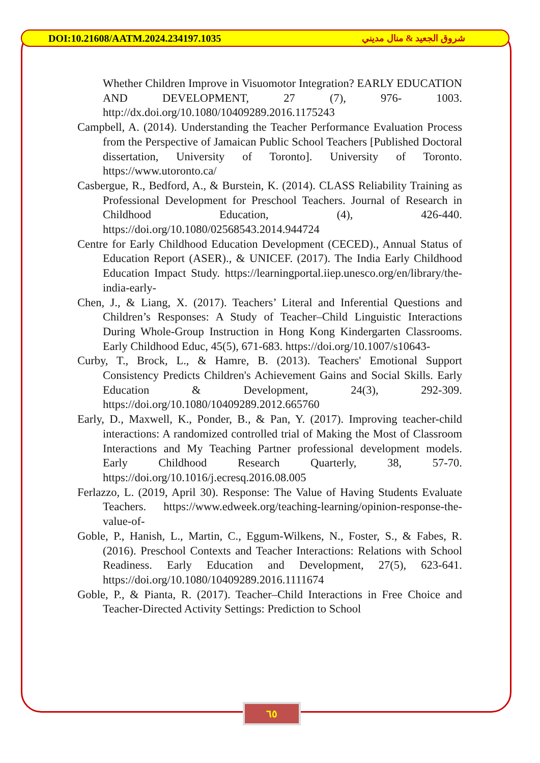DOI:10.21608/AATM.2024.234197.1035 شروق الجعيد & منال مديني
Whether Children Improve in Visuomotor Integration? EARLY EDUCATION AND DEVELOPMENT, 27 (7), 976- 1003. http://dx.doi.org/10.1080/10409289.2016.1175243
Campbell, A. (2014). Understanding the Teacher Performance Evaluation Process from the Perspective of Jamaican Public School Teachers [Published Doctoral dissertation, University of Toronto]. University of Toronto. https://www.utoronto.ca/
Casbergue, R., Bedford, A., & Burstein, K. (2014). CLASS Reliability Training as Professional Development for Preschool Teachers. Journal of Research in Childhood Education, (4), 426-440. https://doi.org/10.1080/02568543.2014.944724
Centre for Early Childhood Education Development (CECED)., Annual Status of Education Report (ASER)., & UNICEF. (2017). The India Early Childhood Education Impact Study. https://learningportal.iiep.unesco.org/en/library/the-india-early-
Chen, J., & Liang, X. (2017). Teachers’ Literal and Inferential Questions and Children’s Responses: A Study of Teacher–Child Linguistic Interactions During Whole-Group Instruction in Hong Kong Kindergarten Classrooms. Early Childhood Educ, 45(5), 671-683. https://doi.org/10.1007/s10643-
Curby, T., Brock, L., & Hamre, B. (2013). Teachers' Emotional Support Consistency Predicts Children's Achievement Gains and Social Skills. Early Education & Development, 24(3), 292-309. https://doi.org/10.1080/10409289.2012.665760
Early, D., Maxwell, K., Ponder, B., & Pan, Y. (2017). Improving teacher-child interactions: A randomized controlled trial of Making the Most of Classroom Interactions and My Teaching Partner professional development models. Early Childhood Research Quarterly, 38, 57-70. https://doi.org/10.1016/j.ecresq.2016.08.005
Ferlazzo, L. (2019, April 30). Response: The Value of Having Students Evaluate Teachers. https://www.edweek.org/teaching-learning/opinion-response-the-value-of-
Goble, P., Hanish, L., Martin, C., Eggum-Wilkens, N., Foster, S., & Fabes, R. (2016). Preschool Contexts and Teacher Interactions: Relations with School Readiness. Early Education and Development, 27(5), 623-641. https://doi.org/10.1080/10409289.2016.1111674
Goble, P., & Pianta, R. (2017). Teacher–Child Interactions in Free Choice and Teacher-Directed Activity Settings: Prediction to School
٦٥